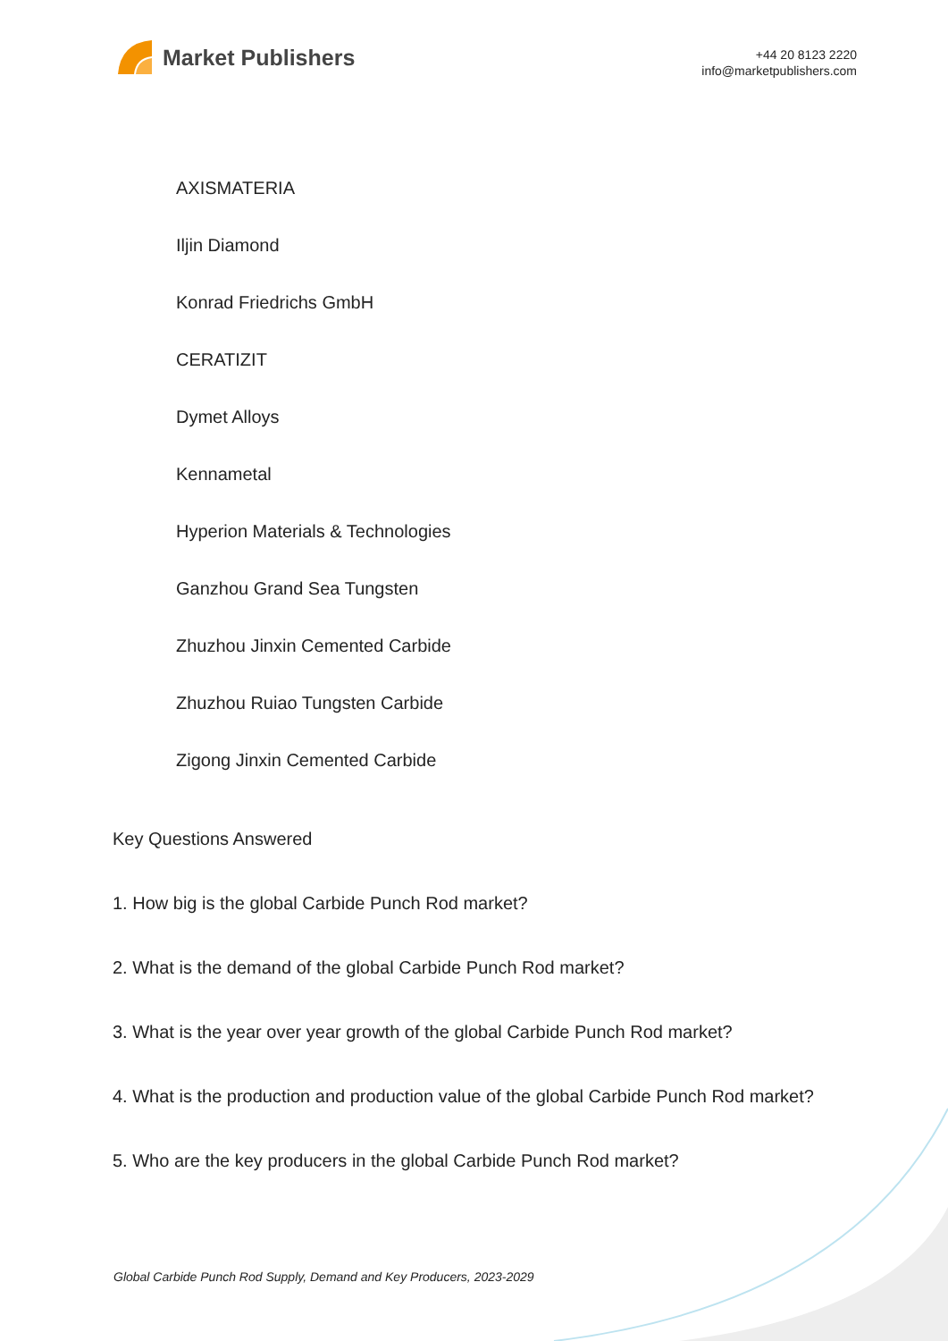Market Publishers
+44 20 8123 2220
info@marketpublishers.com
AXISMATERIA
Iljin Diamond
Konrad Friedrichs GmbH
CERATIZIT
Dymet Alloys
Kennametal
Hyperion Materials & Technologies
Ganzhou Grand Sea Tungsten
Zhuzhou Jinxin Cemented Carbide
Zhuzhou Ruiao Tungsten Carbide
Zigong Jinxin Cemented Carbide
Key Questions Answered
1. How big is the global Carbide Punch Rod market?
2. What is the demand of the global Carbide Punch Rod market?
3. What is the year over year growth of the global Carbide Punch Rod market?
4. What is the production and production value of the global Carbide Punch Rod market?
5. Who are the key producers in the global Carbide Punch Rod market?
Global Carbide Punch Rod Supply, Demand and Key Producers, 2023-2029